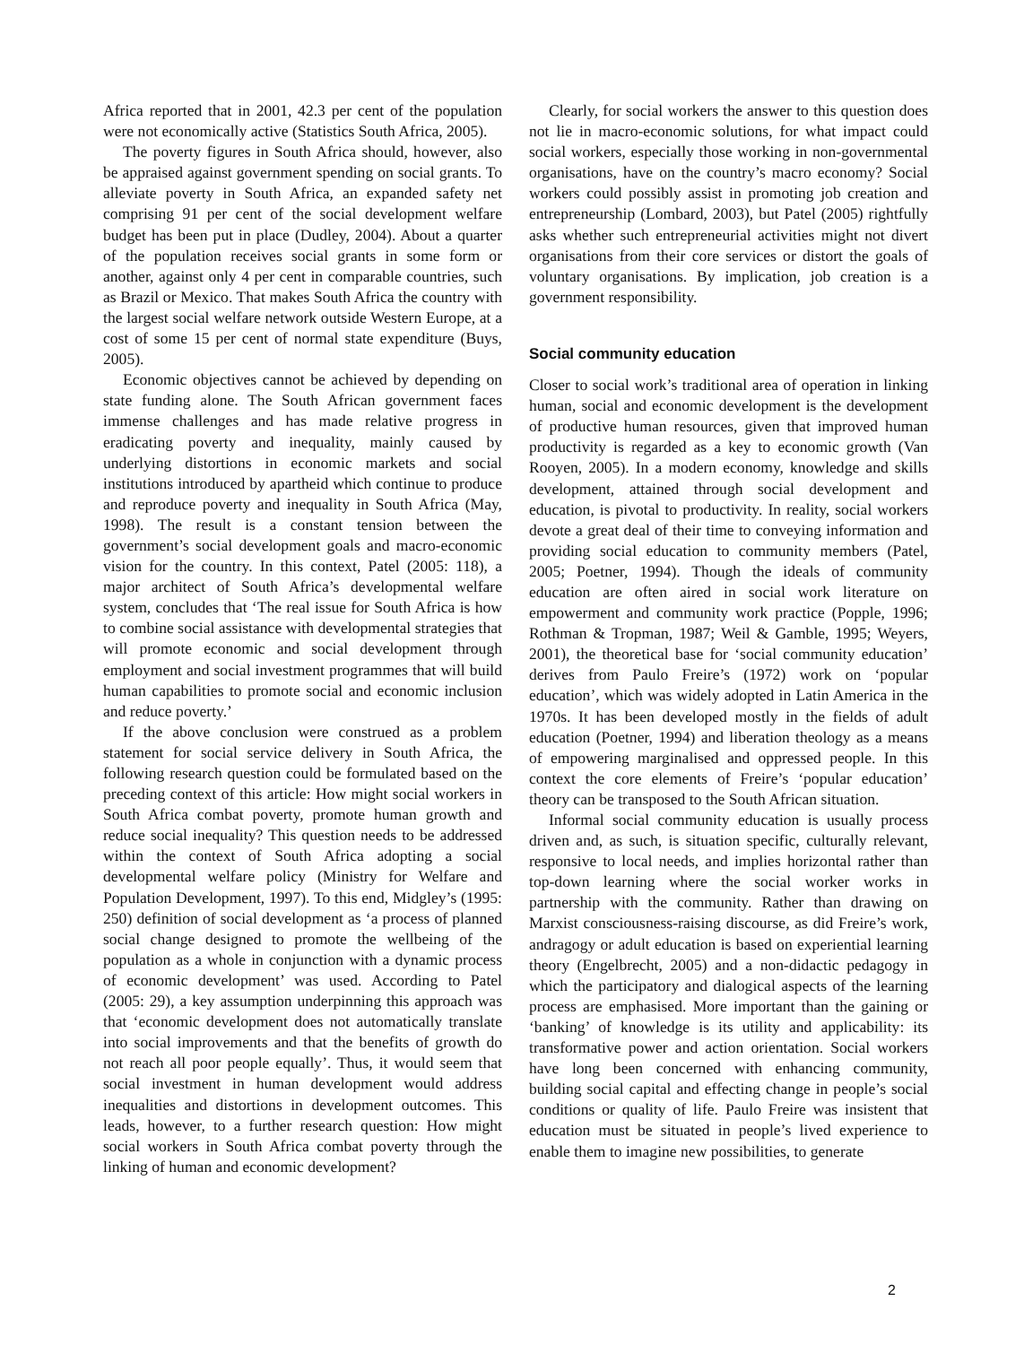Africa reported that in 2001, 42.3 per cent of the population were not economically active (Statistics South Africa, 2005).
The poverty figures in South Africa should, however, also be appraised against government spending on social grants. To alleviate poverty in South Africa, an expanded safety net comprising 91 per cent of the social development welfare budget has been put in place (Dudley, 2004). About a quarter of the population receives social grants in some form or another, against only 4 per cent in comparable countries, such as Brazil or Mexico. That makes South Africa the country with the largest social welfare network outside Western Europe, at a cost of some 15 per cent of normal state expenditure (Buys, 2005).
Economic objectives cannot be achieved by depending on state funding alone. The South African government faces immense challenges and has made relative progress in eradicating poverty and inequality, mainly caused by underlying distortions in economic markets and social institutions introduced by apartheid which continue to produce and reproduce poverty and inequality in South Africa (May, 1998). The result is a constant tension between the government’s social development goals and macro-economic vision for the country. In this context, Patel (2005: 118), a major architect of South Africa’s developmental welfare system, concludes that ‘The real issue for South Africa is how to combine social assistance with developmental strategies that will promote economic and social development through employment and social investment programmes that will build human capabilities to promote social and economic inclusion and reduce poverty.’
If the above conclusion were construed as a problem statement for social service delivery in South Africa, the following research question could be formulated based on the preceding context of this article: How might social workers in South Africa combat poverty, promote human growth and reduce social inequality? This question needs to be addressed within the context of South Africa adopting a social developmental welfare policy (Ministry for Welfare and Population Development, 1997). To this end, Midgley’s (1995: 250) definition of social development as ‘a process of planned social change designed to promote the wellbeing of the population as a whole in conjunction with a dynamic process of economic development’ was used. According to Patel (2005: 29), a key assumption underpinning this approach was that ‘economic development does not automatically translate into social improvements and that the benefits of growth do not reach all poor people equally’. Thus, it would seem that social investment in human development would address inequalities and distortions in development outcomes. This leads, however, to a further research question: How might social workers in South Africa combat poverty through the linking of human and economic development?
Clearly, for social workers the answer to this question does not lie in macro-economic solutions, for what impact could social workers, especially those working in non-governmental organisations, have on the country’s macro economy? Social workers could possibly assist in promoting job creation and entrepreneurship (Lombard, 2003), but Patel (2005) rightfully asks whether such entrepreneurial activities might not divert organisations from their core services or distort the goals of voluntary organisations. By implication, job creation is a government responsibility.
Social community education
Closer to social work’s traditional area of operation in linking human, social and economic development is the development of productive human resources, given that improved human productivity is regarded as a key to economic growth (Van Rooyen, 2005). In a modern economy, knowledge and skills development, attained through social development and education, is pivotal to productivity. In reality, social workers devote a great deal of their time to conveying information and providing social education to community members (Patel, 2005; Poetner, 1994). Though the ideals of community education are often aired in social work literature on empowerment and community work practice (Popple, 1996; Rothman & Tropman, 1987; Weil & Gamble, 1995; Weyers, 2001), the theoretical base for ‘social community education’ derives from Paulo Freire’s (1972) work on ‘popular education’, which was widely adopted in Latin America in the 1970s. It has been developed mostly in the fields of adult education (Poetner, 1994) and liberation theology as a means of empowering marginalised and oppressed people. In this context the core elements of Freire’s ‘popular education’ theory can be transposed to the South African situation.
Informal social community education is usually process driven and, as such, is situation specific, culturally relevant, responsive to local needs, and implies horizontal rather than top-down learning where the social worker works in partnership with the community. Rather than drawing on Marxist consciousness-raising discourse, as did Freire’s work, andragogy or adult education is based on experiential learning theory (Engelbrecht, 2005) and a non-didactic pedagogy in which the participatory and dialogical aspects of the learning process are emphasised. More important than the gaining or ‘banking’ of knowledge is its utility and applicability: its transformative power and action orientation. Social workers have long been concerned with enhancing community, building social capital and effecting change in people’s social conditions or quality of life. Paulo Freire was insistent that education must be situated in people’s lived experience to enable them to imagine new possibilities, to generate
2